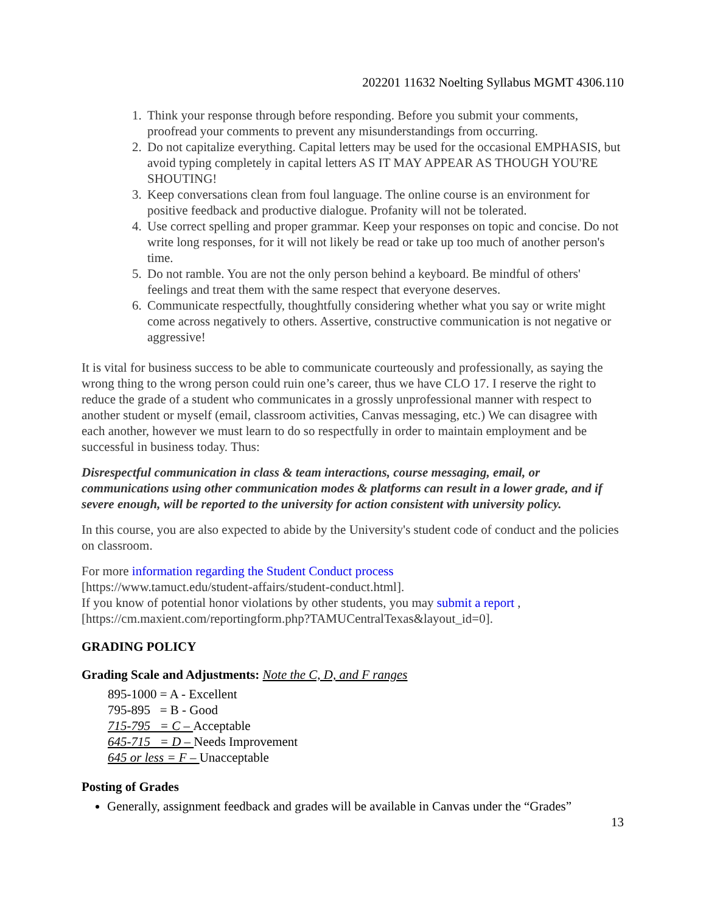202201 11632 Noelting Syllabus MGMT 4306.110
1. Think your response through before responding. Before you submit your comments, proofread your comments to prevent any misunderstandings from occurring.
2. Do not capitalize everything. Capital letters may be used for the occasional EMPHASIS, but avoid typing completely in capital letters AS IT MAY APPEAR AS THOUGH YOU'RE SHOUTING!
3. Keep conversations clean from foul language. The online course is an environment for positive feedback and productive dialogue. Profanity will not be tolerated.
4. Use correct spelling and proper grammar. Keep your responses on topic and concise. Do not write long responses, for it will not likely be read or take up too much of another person's time.
5. Do not ramble. You are not the only person behind a keyboard. Be mindful of others' feelings and treat them with the same respect that everyone deserves.
6. Communicate respectfully, thoughtfully considering whether what you say or write might come across negatively to others. Assertive, constructive communication is not negative or aggressive!
It is vital for business success to be able to communicate courteously and professionally, as saying the wrong thing to the wrong person could ruin one’s career, thus we have CLO 17. I reserve the right to reduce the grade of a student who communicates in a grossly unprofessional manner with respect to another student or myself (email, classroom activities, Canvas messaging, etc.) We can disagree with each another, however we must learn to do so respectfully in order to maintain employment and be successful in business today. Thus:
Disrespectful communication in class & team interactions, course messaging, email, or communications using other communication modes & platforms can result in a lower grade, and if severe enough, will be reported to the university for action consistent with university policy.
In this course, you are also expected to abide by the University's student code of conduct and the policies on classroom.
For more information regarding the Student Conduct process
[https://www.tamuct.edu/student-affairs/student-conduct.html].
If you know of potential honor violations by other students, you may submit a report ,
[https://cm.maxient.com/reportingform.php?TAMUCentralTexas&layout_id=0].
GRADING POLICY
Grading Scale and Adjustments: Note the C, D, and F ranges
895-1000 = A - Excellent
795-895 = B - Good
715-795 = C – Acceptable
645-715 = D – Needs Improvement
645 or less = F – Unacceptable
Posting of Grades
Generally, assignment feedback and grades will be available in Canvas under the “Grades”
13